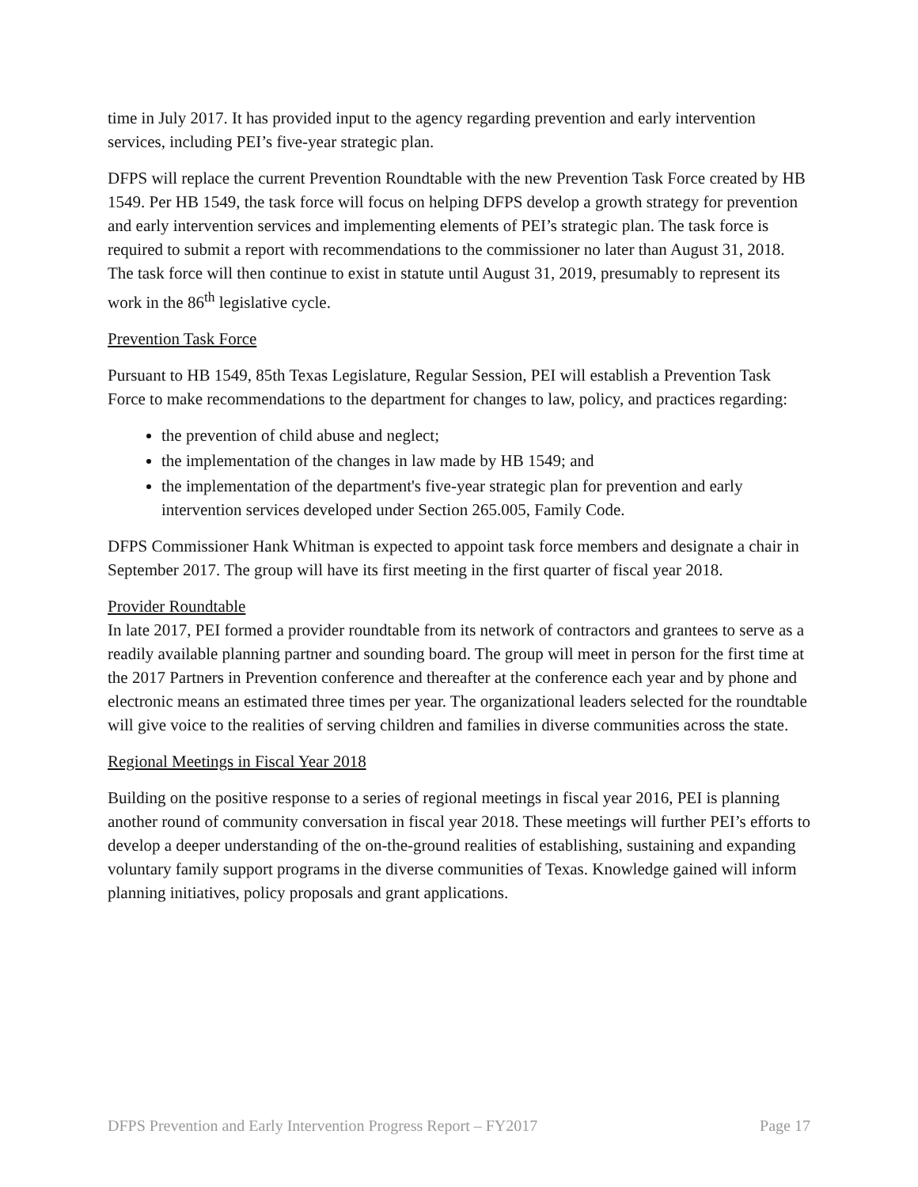time in July 2017. It has provided input to the agency regarding prevention and early intervention services, including PEI’s five-year strategic plan.
DFPS will replace the current Prevention Roundtable with the new Prevention Task Force created by HB 1549. Per HB 1549, the task force will focus on helping DFPS develop a growth strategy for prevention and early intervention services and implementing elements of PEI’s strategic plan. The task force is required to submit a report with recommendations to the commissioner no later than August 31, 2018. The task force will then continue to exist in statute until August 31, 2019, presumably to represent its work in the 86<sup>th</sup> legislative cycle.
Prevention Task Force
Pursuant to HB 1549, 85th Texas Legislature, Regular Session, PEI will establish a Prevention Task Force to make recommendations to the department for changes to law, policy, and practices regarding:
the prevention of child abuse and neglect;
the implementation of the changes in law made by HB 1549; and
the implementation of the department's five-year strategic plan for prevention and early intervention services developed under Section 265.005, Family Code.
DFPS Commissioner Hank Whitman is expected to appoint task force members and designate a chair in September 2017. The group will have its first meeting in the first quarter of fiscal year 2018.
Provider Roundtable
In late 2017, PEI formed a provider roundtable from its network of contractors and grantees to serve as a readily available planning partner and sounding board. The group will meet in person for the first time at the 2017 Partners in Prevention conference and thereafter at the conference each year and by phone and electronic means an estimated three times per year. The organizational leaders selected for the roundtable will give voice to the realities of serving children and families in diverse communities across the state.
Regional Meetings in Fiscal Year 2018
Building on the positive response to a series of regional meetings in fiscal year 2016, PEI is planning another round of community conversation in fiscal year 2018. These meetings will further PEI’s efforts to develop a deeper understanding of the on-the-ground realities of establishing, sustaining and expanding voluntary family support programs in the diverse communities of Texas. Knowledge gained will inform planning initiatives, policy proposals and grant applications.
DFPS Prevention and Early Intervention Progress Report – FY2017 Page 17